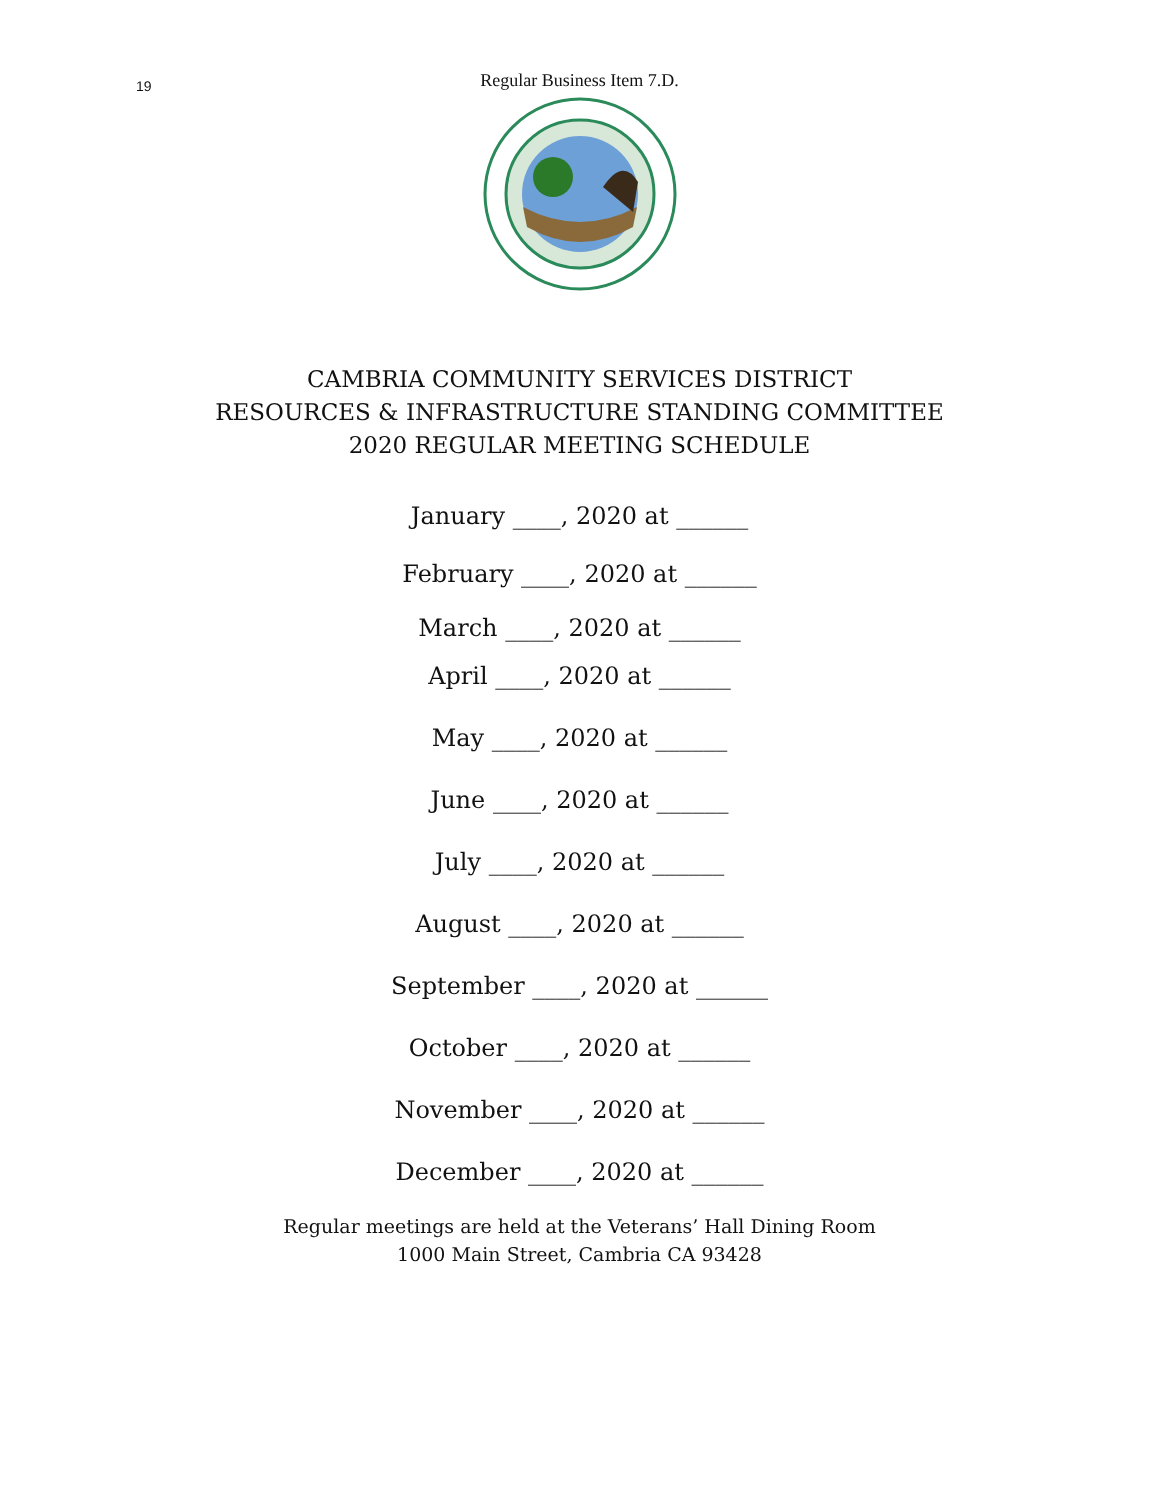19
Regular Business Item 7.D.
CAMBRIA COMMUNITY SERVICES DISTRICT
RESOURCES & INFRASTRUCTURE STANDING COMMITTEE
2020 REGULAR MEETING SCHEDULE
January ____, 2020 at ______
February ____, 2020 at ______
March ____, 2020 at ______
April ____, 2020 at ______
May ____, 2020 at ______
June ____, 2020 at ______
July ____, 2020 at ______
August ____, 2020 at ______
September ____, 2020 at ______
October ____, 2020 at ______
November ____, 2020 at ______
December ____, 2020 at ______
Regular meetings are held at the Veterans’ Hall Dining Room
1000 Main Street, Cambria CA 93428